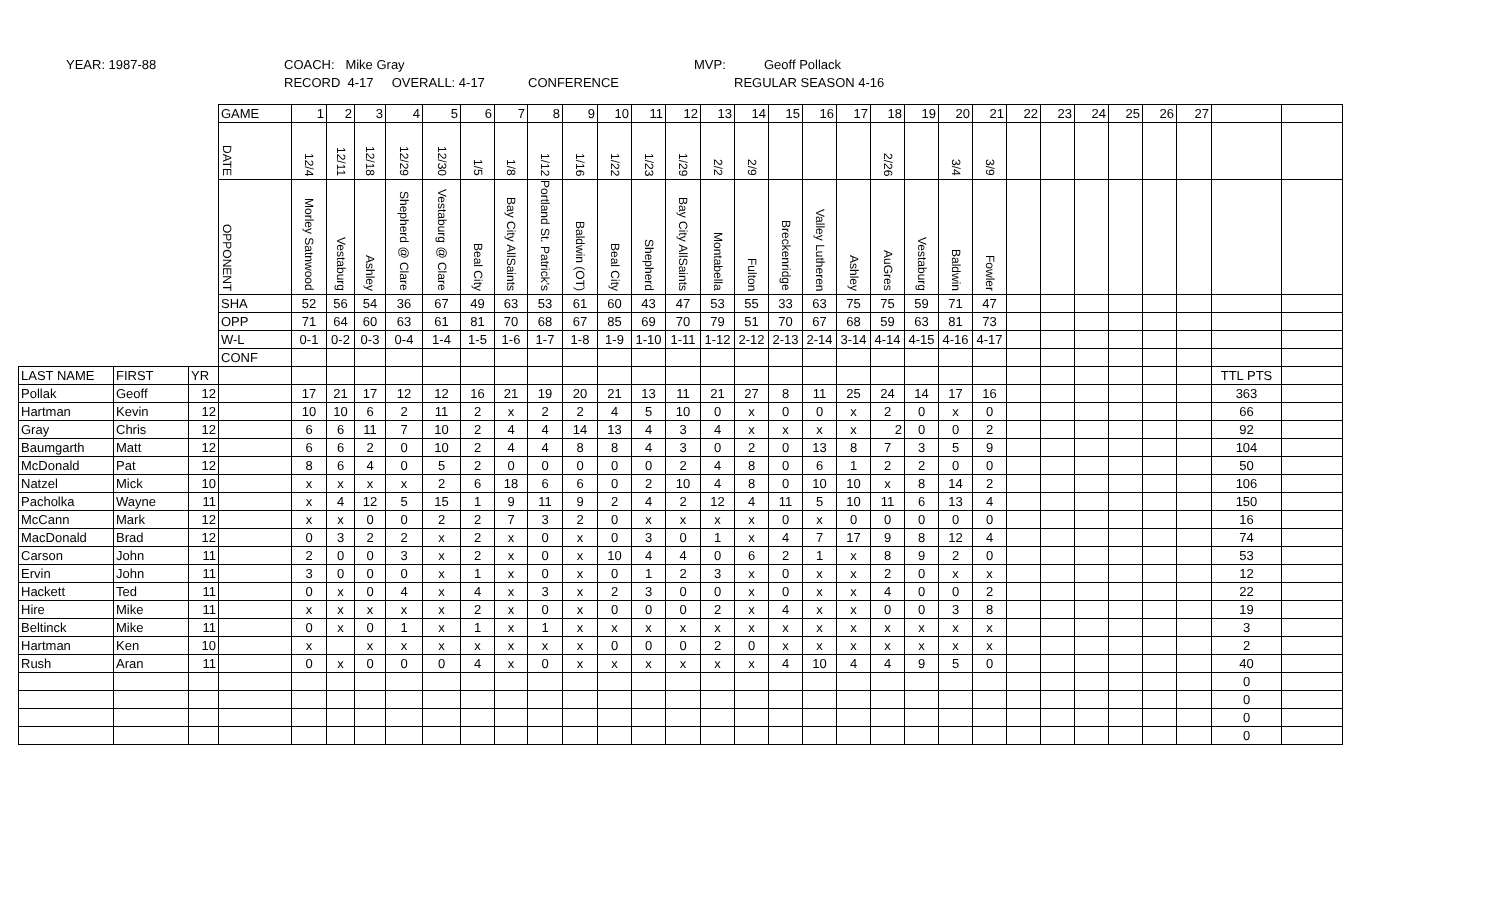YEAR: 1987-88
COACH: Mike Gray
RECORD 4-17 OVERALL: 4-17
MVP:
Geoff Pollack
CONFERENCE REGULAR SEASON 4-16
| | | | GAME | 1 | 2 | 3 | 4 | 5 | 6 | 7 | 8 | 9 | 10 | 11 | 12 | 13 | 14 | 15 | 16 | 17 | 18 | 19 | 20 | 21 | 22 | 23 | 24 | 25 | 26 | 27 | | |
| | | | DATE | 12/4 | 12/11 | 12/18 | 12/29 | 12/30 | 1/5 | 1/8 | 1/12 | 1/16 | 1/22 | 1/23 | 1/29 | 2/2 | 2/9 | | | | 2/26 | | 3/4 | 3/9 | | | | | | | | |
| | | | OPPONENT | Morley Satnwood | Vestaburg | Ashley | Shepherd @ Clare | Vestaburg @ Clare | Beal City | Bay City AllSaints | Portland St. Patrick's | Baldwin (OT) | Beal City | Shepherd | Bay City AllSaints | Montabella | Fulton | Breckenridge | Valley Lutheren | Ashley | AuGres | Vestaburg | Baldwin | Fowler | | | | | | | | |
| | | | SHA | 52 | 56 | 54 | 36 | 67 | 49 | 63 | 53 | 61 | 60 | 43 | 47 | 53 | 55 | 33 | 63 | 75 | 75 | 59 | 71 | 47 | | | | | | | | |
| | | | OPP | 71 | 64 | 60 | 63 | 61 | 81 | 70 | 68 | 67 | 85 | 69 | 70 | 79 | 51 | 70 | 67 | 68 | 59 | 63 | 81 | 73 | | | | | | | | |
| | | | W-L | 0-1 | 0-2 | 0-3 | 0-4 | 1-4 | 1-5 | 1-6 | 1-7 | 1-8 | 1-9 | 1-10 | 1-11 | 1-12 | 2-12 | 2-13 | 2-14 | 3-14 | 4-14 | 4-15 | 4-16 | 4-17 | | | | | | | | |
| | | | CONF | | | | | | | | | | | | | | | | | | | | | | | | | | | | | |
| LAST NAME | FIRST | YR | | | | | | | | | | | | | | | | | | | | | | | | | | | | | TTL PTS | |
| Pollak | Geoff | 12 | | 17 | 21 | 17 | 12 | 12 | 16 | 21 | 19 | 20 | 21 | 13 | 11 | 21 | 27 | 8 | 11 | 25 | 24 | 14 | 17 | 16 | | | | | | | 363 | |
| Hartman | Kevin | 12 | | 10 | 10 | 6 | 2 | 11 | 2 | x | 2 | 2 | 4 | 5 | 10 | 0 | x | 0 | 0 | x | 2 | 0 | x | 0 | | | | | | | 66 | |
| Gray | Chris | 12 | | 6 | 6 | 11 | 7 | 10 | 2 | 4 | 4 | 14 | 13 | 4 | 3 | 4 | x | x | x | x | 2 | 0 | 0 | 2 | | | | | | | 92 | |
| Baumgarth | Matt | 12 | | 6 | 6 | 2 | 0 | 10 | 2 | 4 | 4 | 8 | 8 | 4 | 3 | 0 | 2 | 0 | 13 | 8 | 7 | 3 | 5 | 9 | | | | | | | 104 | |
| McDonald | Pat | 12 | | 8 | 6 | 4 | 0 | 5 | 2 | 0 | 0 | 0 | 0 | 0 | 2 | 4 | 8 | 0 | 6 | 1 | 2 | 2 | 0 | 0 | | | | | | | 50 | |
| Natzel | Mick | 10 | | x | x | x | x | 2 | 6 | 18 | 6 | 6 | 0 | 2 | 10 | 4 | 8 | 0 | 10 | 10 | x | 8 | 14 | 2 | | | | | | | 106 | |
| Pacholka | Wayne | 11 | | x | 4 | 12 | 5 | 15 | 1 | 9 | 11 | 9 | 2 | 4 | 2 | 12 | 4 | 11 | 5 | 10 | 11 | 6 | 13 | 4 | | | | | | | 150 | |
| McCann | Mark | 12 | | x | x | 0 | 0 | 2 | 2 | 7 | 3 | 2 | 0 | x | x | x | x | 0 | x | 0 | 0 | 0 | 0 | 0 | | | | | | | 16 | |
| MacDonald | Brad | 12 | | 0 | 3 | 2 | 2 | x | 2 | x | 0 | x | 0 | 3 | 0 | 1 | x | 4 | 7 | 17 | 9 | 8 | 12 | 4 | | | | | | | 74 | |
| Carson | John | 11 | | 2 | 0 | 0 | 3 | x | 2 | x | 0 | x | 10 | 4 | 4 | 0 | 6 | 2 | 1 | x | 8 | 9 | 2 | 0 | | | | | | | 53 | |
| Ervin | John | 11 | | 3 | 0 | 0 | 0 | x | 1 | x | 0 | x | 0 | 1 | 2 | 3 | x | 0 | x | x | 2 | 0 | x | x | | | | | | | 12 | |
| Hackett | Ted | 11 | | 0 | x | 0 | 4 | x | 4 | x | 3 | x | 2 | 3 | 0 | 0 | x | 0 | x | x | 4 | 0 | 0 | 2 | | | | | | | 22 | |
| Hire | Mike | 11 | | x | x | x | x | x | 2 | x | 0 | x | 0 | 0 | 0 | 2 | x | 4 | x | x | 0 | 0 | 3 | 8 | | | | | | | 19 | |
| Beltinck | Mike | 11 | | 0 | x | 0 | 1 | x | 1 | x | 1 | x | x | x | x | x | x | x | x | x | x | x | x | x | | | | | | | 3 | |
| Hartman | Ken | 10 | | x | | x | x | x | x | x | x | x | 0 | 0 | 0 | 2 | 0 | x | x | x | x | x | x | x | | | | | | | 2 | |
| Rush | Aran | 11 | | 0 | x | 0 | 0 | 0 | 4 | x | 0 | x | x | x | x | x | x | 4 | 10 | 4 | 4 | 9 | 5 | 0 | | | | | | | 40 | |
| | | | | | | | | | | | | | | | | | | | | | | | | | | | | | | | 0 | |
| | | | | | | | | | | | | | | | | | | | | | | | | | | | | | | | 0 | |
| | | | | | | | | | | | | | | | | | | | | | | | | | | | | | | | 0 | |
| | | | | | | | | | | | | | | | | | | | | | | | | | | | | | | | 0 | |